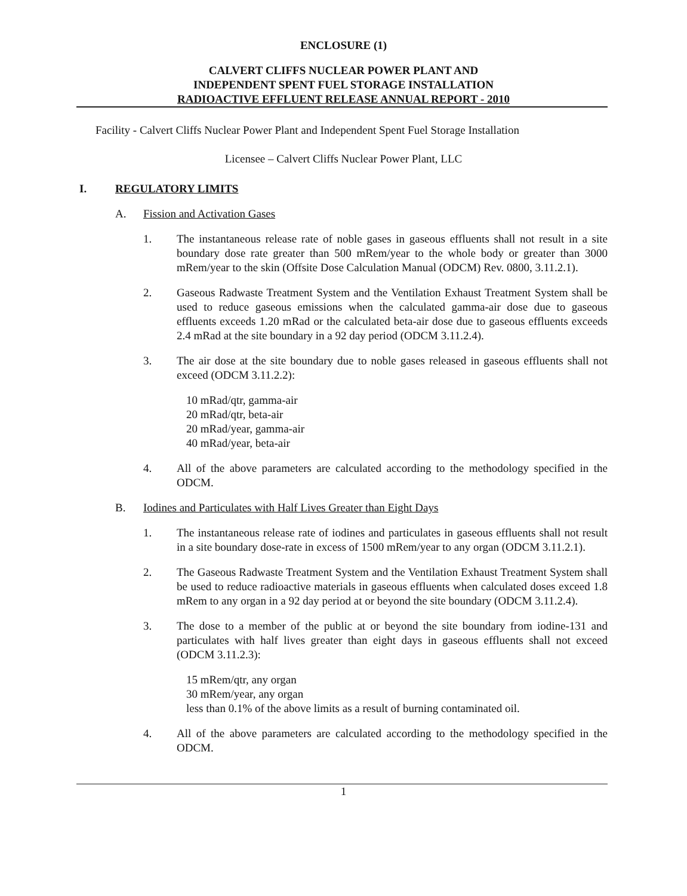ENCLOSURE (1)
CALVERT CLIFFS NUCLEAR POWER PLANT AND
INDEPENDENT SPENT FUEL STORAGE INSTALLATION
RADIOACTIVE EFFLUENT RELEASE ANNUAL REPORT - 2010
Facility - Calvert Cliffs Nuclear Power Plant and Independent Spent Fuel Storage Installation
Licensee – Calvert Cliffs Nuclear Power Plant, LLC
I. REGULATORY LIMITS
A. Fission and Activation Gases
1. The instantaneous release rate of noble gases in gaseous effluents shall not result in a site boundary dose rate greater than 500 mRem/year to the whole body or greater than 3000 mRem/year to the skin (Offsite Dose Calculation Manual (ODCM) Rev. 0800, 3.11.2.1).
2. Gaseous Radwaste Treatment System and the Ventilation Exhaust Treatment System shall be used to reduce gaseous emissions when the calculated gamma-air dose due to gaseous effluents exceeds 1.20 mRad or the calculated beta-air dose due to gaseous effluents exceeds 2.4 mRad at the site boundary in a 92 day period (ODCM 3.11.2.4).
3. The air dose at the site boundary due to noble gases released in gaseous effluents shall not exceed (ODCM 3.11.2.2):
10 mRad/qtr, gamma-air
20 mRad/qtr, beta-air
20 mRad/year, gamma-air
40 mRad/year, beta-air
4. All of the above parameters are calculated according to the methodology specified in the ODCM.
B. Iodines and Particulates with Half Lives Greater than Eight Days
1. The instantaneous release rate of iodines and particulates in gaseous effluents shall not result in a site boundary dose-rate in excess of 1500 mRem/year to any organ (ODCM 3.11.2.1).
2. The Gaseous Radwaste Treatment System and the Ventilation Exhaust Treatment System shall be used to reduce radioactive materials in gaseous effluents when calculated doses exceed 1.8 mRem to any organ in a 92 day period at or beyond the site boundary (ODCM 3.11.2.4).
3. The dose to a member of the public at or beyond the site boundary from iodine-131 and particulates with half lives greater than eight days in gaseous effluents shall not exceed (ODCM 3.11.2.3):
15 mRem/qtr, any organ
30 mRem/year, any organ
less than 0.1% of the above limits as a result of burning contaminated oil.
4. All of the above parameters are calculated according to the methodology specified in the ODCM.
1